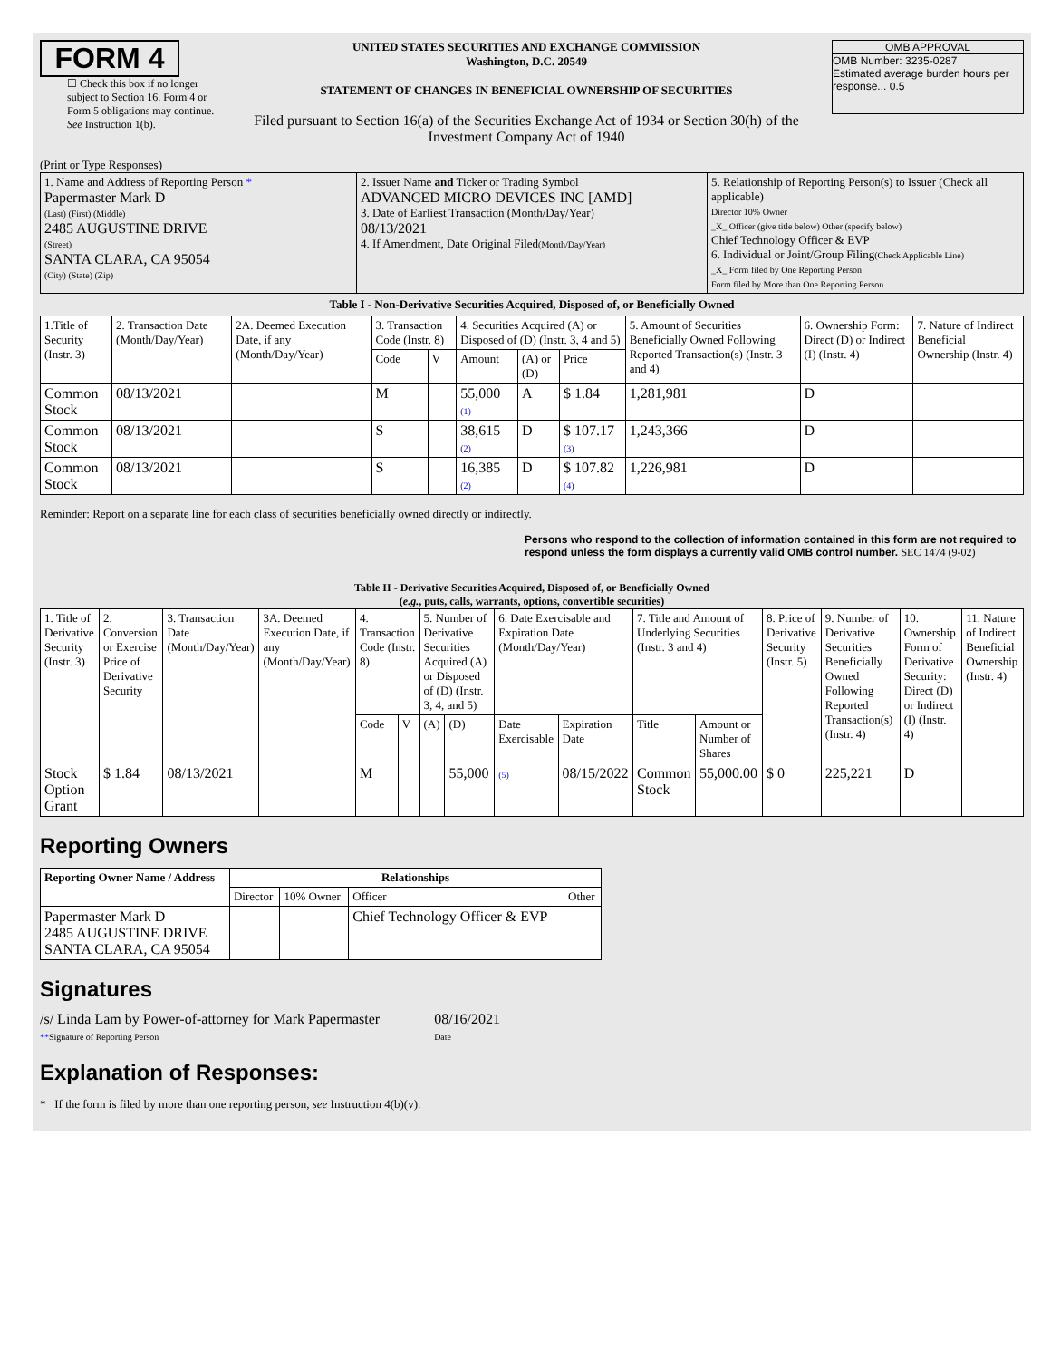FORM 4
☐ Check this box if no longer subject to Section 16. Form 4 or Form 5 obligations may continue. See Instruction 1(b).
UNITED STATES SECURITIES AND EXCHANGE COMMISSION
Washington, D.C. 20549
STATEMENT OF CHANGES IN BENEFICIAL OWNERSHIP OF SECURITIES
Filed pursuant to Section 16(a) of the Securities Exchange Act of 1934 or Section 30(h) of the Investment Company Act of 1940
OMB APPROVAL
OMB Number: 3235-0287
Estimated average burden hours per response... 0.5
(Print or Type Responses)
| 1. Name and Address of Reporting Person * Papermaster Mark D (Last) (First) (Middle) 2485 AUGUSTINE DRIVE (Street) SANTA CLARA, CA 95054 (City) (State) (Zip) | 2. Issuer Name and Ticker or Trading Symbol ADVANCED MICRO DEVICES INC [AMD] 3. Date of Earliest Transaction (Month/Day/Year) 08/13/2021 4. If Amendment, Date Original Filed (Month/Day/Year) | 5. Relationship of Reporting Person(s) to Issuer (Check all applicable) Director 10% Owner _X_ Officer (give title below) Other (specify below) Chief Technology Officer & EVP 6. Individual or Joint/Group Filing (Check Applicable Line) _X_ Form filed by One Reporting Person Form filed by More than One Reporting Person |
Table I - Non-Derivative Securities Acquired, Disposed of, or Beneficially Owned
| 1.Title of Security (Instr. 3) | 2. Transaction Date (Month/Day/Year) | 2A. Deemed Execution Date, if any (Month/Day/Year) | 3. Transaction Code (Instr. 8) | | 4. Securities Acquired (A) or Disposed of (D) (Instr. 3, 4 and 5) | | | 5. Amount of Securities Beneficially Owned Following Reported Transaction(s) (Instr. 3 and 4) | 6. Ownership Form: Direct (D) or Indirect (I) (Instr. 4) | 7. Nature of Indirect Beneficial Ownership (Instr. 4) |
| --- | --- | --- | --- | --- | --- | --- | --- | --- | --- | --- |
| | | | Code | V | Amount | (A) or (D) | Price | | | |
| Common Stock | 08/13/2021 | | M | | 55,000 (1) | A | $ 1.84 | 1,281,981 | D | |
| Common Stock | 08/13/2021 | | S | | 38,615 (2) | D | $ 107.17 (3) | 1,243,366 | D | |
| Common Stock | 08/13/2021 | | S | | 16,385 (2) | D | $ 107.82 (4) | 1,226,981 | D | |
Reminder: Report on a separate line for each class of securities beneficially owned directly or indirectly.
Persons who respond to the collection of information contained in this form are not required to respond unless the form displays a currently valid OMB control number. SEC 1474 (9-02)
Table II - Derivative Securities Acquired, Disposed of, or Beneficially Owned
(e.g., puts, calls, warrants, options, convertible securities)
| 1. Title of Derivative Security (Instr. 3) | 2. Conversion or Exercise Price of Derivative Security | 3. Transaction Date (Month/Day/Year) | 3A. Deemed Execution Date, if any (Month/Day/Year) | 4. Transaction Code (Instr. 8) | | 5. Number of Derivative Securities Acquired (A) or Disposed of (D) (Instr. 3, 4, and 5) | | 6. Date Exercisable and Expiration Date (Month/Day/Year) | | 7. Title and Amount of Underlying Securities (Instr. 3 and 4) | | 8. Price of Derivative Security (Instr. 5) | 9. Number of Derivative Securities Beneficially Owned Following Reported Transaction(s) (Instr. 4) | 10. Ownership Form of Derivative Security: Direct (D) or Indirect (I) (Instr. 4) | 11. Nature of Indirect Beneficial Ownership (Instr. 4) |
| --- | --- | --- | --- | --- | --- | --- | --- | --- | --- | --- | --- | --- | --- | --- | --- |
| | | | | Code | V | (A) | (D) | Date Exercisable | Expiration Date | Title | Amount or Number of Shares | | | | |
| Stock Option Grant | $ 1.84 | 08/13/2021 | | M | | | 55,000 | (5) | 08/15/2022 | Common Stock | 55,000.00 | $ 0 | 225,221 | D | |
Reporting Owners
| Reporting Owner Name / Address | Relationships | | | |
| --- | --- | --- | --- | --- |
| | Director | 10% Owner | Officer | Other |
| Papermaster Mark D 2485 AUGUSTINE DRIVE SANTA CLARA, CA 95054 | | | Chief Technology Officer & EVP | |
Signatures
/s/ Linda Lam by Power-of-attorney for Mark Papermaster
**Signature of Reporting Person
08/16/2021
Date
Explanation of Responses:
* If the form is filed by more than one reporting person, see Instruction 4(b)(v).